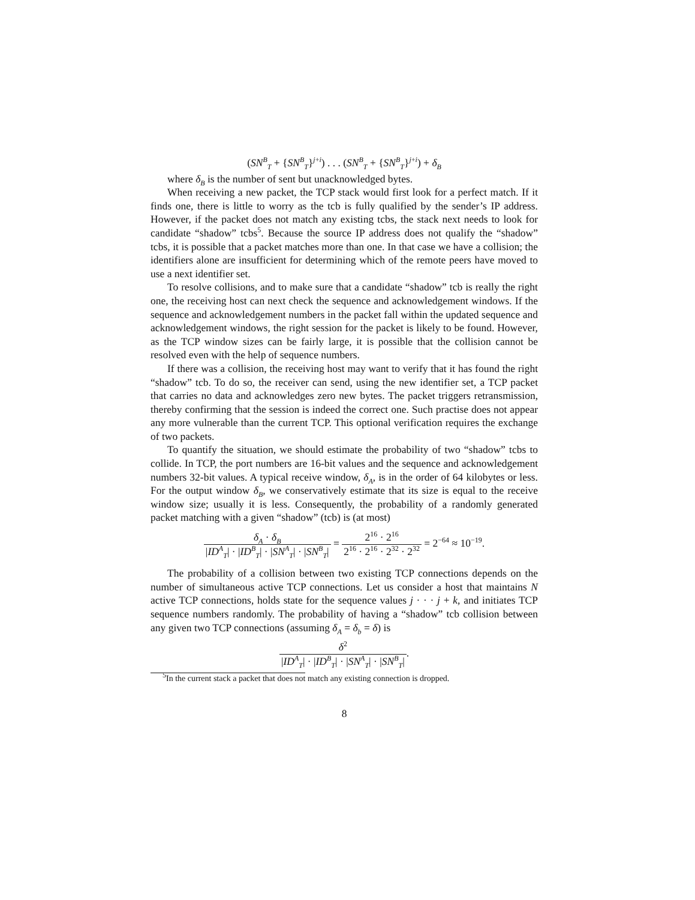(SN<sup>B</sup><sub>T</sub> + {SN<sup>B</sup><sub>T</sub>}<sup>j+i</sup>) . . . (SN<sup>B</sup><sub>T</sub> + {SN<sup>B</sup><sub>T</sub>}<sup>j+i</sup>) + δ<sub>B</sub>
where δ<sub>B</sub> is the number of sent but unacknowledged bytes.
When receiving a new packet, the TCP stack would first look for a perfect match. If it finds one, there is little to worry as the tcb is fully qualified by the sender’s IP address. However, if the packet does not match any existing tcbs, the stack next needs to look for candidate “shadow” tcbs<sup>5</sup>. Because the source IP address does not qualify the “shadow” tcbs, it is possible that a packet matches more than one. In that case we have a collision; the identifiers alone are insufficient for determining which of the remote peers have moved to use a next identifier set.
To resolve collisions, and to make sure that a candidate “shadow” tcb is really the right one, the receiving host can next check the sequence and acknowledgement windows. If the sequence and acknowledgement numbers in the packet fall within the updated sequence and acknowledgement windows, the right session for the packet is likely to be found. However, as the TCP window sizes can be fairly large, it is possible that the collision cannot be resolved even with the help of sequence numbers.
If there was a collision, the receiving host may want to verify that it has found the right “shadow” tcb. To do so, the receiver can send, using the new identifier set, a TCP packet that carries no data and acknowledges zero new bytes. The packet triggers retransmission, thereby confirming that the session is indeed the correct one. Such practise does not appear any more vulnerable than the current TCP. This optional verification requires the exchange of two packets.
To quantify the situation, we should estimate the probability of two “shadow” tcbs to collide. In TCP, the port numbers are 16-bit values and the sequence and acknowledgement numbers 32-bit values. A typical receive window, δ<sub>A</sub>, is in the order of 64 kilobytes or less. For the output window δ<sub>B</sub>, we conservatively estimate that its size is equal to the receive window size; usually it is less. Consequently, the probability of a randomly generated packet matching with a given “shadow” (tcb) is (at most)
δ<sub>A</sub> · δ<sub>B</sub> |ID<sup>A</sup><sub>T</sub>| · |ID<sup>B</sup><sub>T</sub>| · |SN<sup>A</sup><sub>T</sub>| · |SN<sup>B</sup><sub>T</sub>| = 2<sup>16</sup> · 2<sup>16</sup> 2<sup>16</sup> · 2<sup>16</sup> · 2<sup>32</sup> · 2<sup>32</sup> = 2<sup>−64</sup> ≈ 10<sup>−19</sup>.
The probability of a collision between two existing TCP connections depends on the number of simultaneous active TCP connections. Let us consider a host that maintains N active TCP connections, holds state for the sequence values j · · · j + k, and initiates TCP sequence numbers randomly. The probability of having a “shadow” tcb collision between any given two TCP connections (assuming δ<sub>A</sub> = δ<sub>b</sub> = δ) is
δ<sup>2</sup> |ID<sup>A</sup><sub>T</sub>| · |ID<sup>B</sup><sub>T</sub>| · |SN<sup>A</sup><sub>T</sub>| · |SN<sup>B</sup><sub>T</sub>|.
<sup>5</sup> In the current stack a packet that does not match any existing connection is dropped.
8